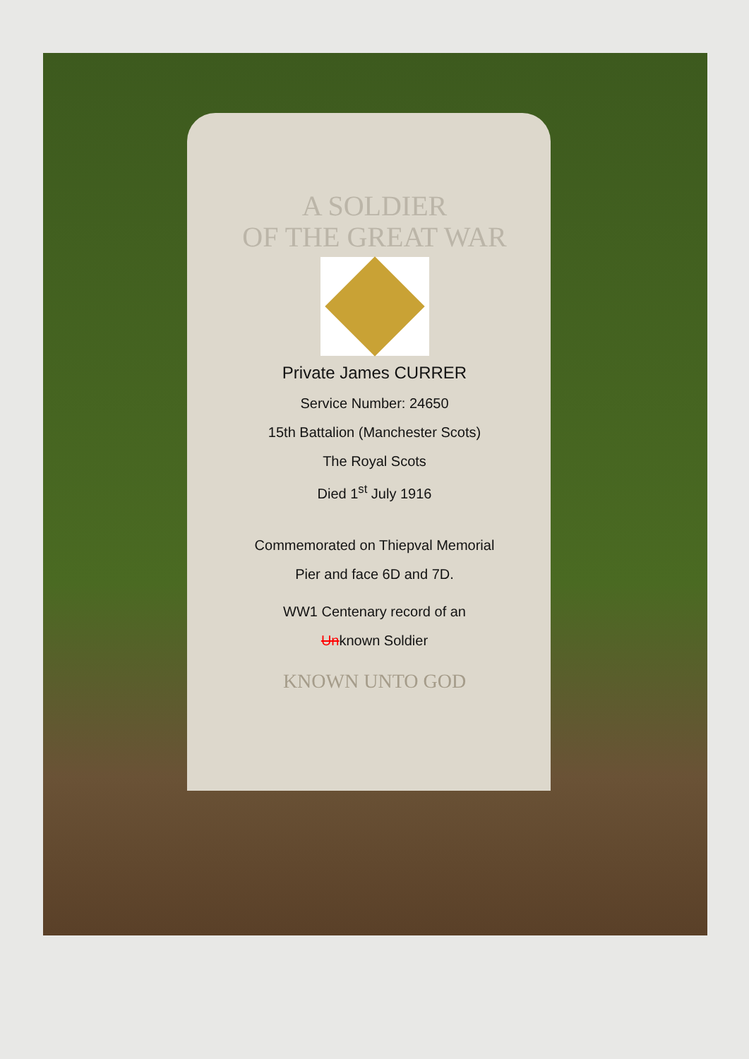A SOLDIER
OF THE GREAT WAR
Private James CURRER
Service Number: 24650
15th Battalion (Manchester Scots)
The Royal Scots
Died 1<sup>st</sup> July 1916
Commemorated on Thiepval Memorial
Pier and face 6D and 7D.
WW1 Centenary record of an
Unknown Soldier
KNOWN UNTO GOD